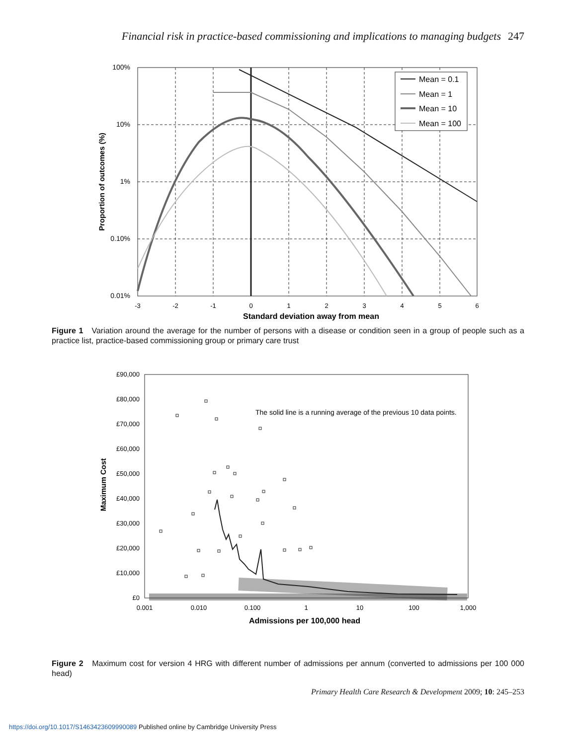Financial risk in practice-based commissioning and implications to managing budgets 247
Mean = 0.1
Mean = 1
Mean = 10
Mean = 100
100%
10%
1%
0.10%
0.01%
-3
-2
-1
0
1
2
3
4
5
6
Standard deviation away from mean
Proportion of outcomes (%)
Figure 1 Variation around the average for the number of persons with a disease or condition seen in a group of people such as a practice list, practice-based commissioning group or primary care trust
£90,000
£80,000
£70,000
£60,000
£50,000
£40,000
£30,000
£20,000
£10,000
£0
0.001
0.010
0.100
1
10
100
1,000
Admissions per 100,000 head
Maximum Cost
The solid line is a running average of the previous 10 data points.
Figure 2 Maximum cost for version 4 HRG with different number of admissions per annum (converted to admissions per 100 000 head)
Primary Health Care Research & Development 2009; 10: 245–253
https://doi.org/10.1017/S1463423609990089 Published online by Cambridge University Press